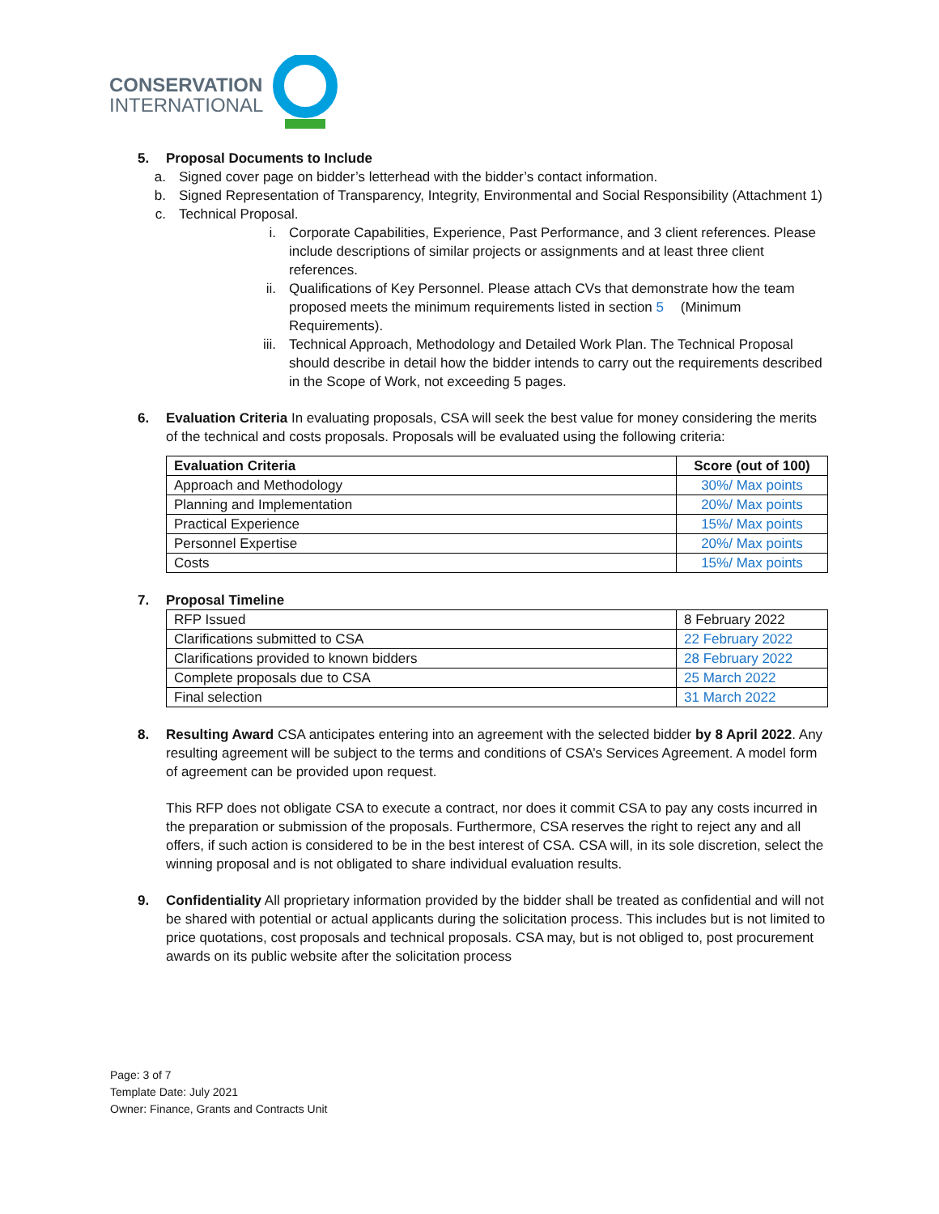CONSERVATION
INTERNATIONAL
5. Proposal Documents to Include
a. Signed cover page on bidder’s letterhead with the bidder’s contact information.
b. Signed Representation of Transparency, Integrity, Environmental and Social Responsibility (Attachment 1)
c. Technical Proposal.
i. Corporate Capabilities, Experience, Past Performance, and 3 client references. Please include descriptions of similar projects or assignments and at least three client references.
ii. Qualifications of Key Personnel. Please attach CVs that demonstrate how the team proposed meets the minimum requirements listed in section 5 (Minimum Requirements).
iii. Technical Approach, Methodology and Detailed Work Plan. The Technical Proposal should describe in detail how the bidder intends to carry out the requirements described in the Scope of Work, not exceeding 5 pages.
6. Evaluation Criteria In evaluating proposals, CSA will seek the best value for money considering the merits of the technical and costs proposals. Proposals will be evaluated using the following criteria:
| Evaluation Criteria | Score (out of 100) |
| --- | --- |
| Approach and Methodology | 30%/ Max points |
| Planning and Implementation | 20%/ Max points |
| Practical Experience | 15%/ Max points |
| Personnel Expertise | 20%/ Max points |
| Costs | 15%/ Max points |
7. Proposal Timeline
| RFP Issued | 8 February 2022 |
| Clarifications submitted to CSA | 22 February 2022 |
| Clarifications provided to known bidders | 28 February 2022 |
| Complete proposals due to CSA | 25 March 2022 |
| Final selection | 31 March 2022 |
8. Resulting Award CSA anticipates entering into an agreement with the selected bidder by 8 April 2022. Any resulting agreement will be subject to the terms and conditions of CSA’s Services Agreement. A model form of agreement can be provided upon request.
This RFP does not obligate CSA to execute a contract, nor does it commit CSA to pay any costs incurred in the preparation or submission of the proposals. Furthermore, CSA reserves the right to reject any and all offers, if such action is considered to be in the best interest of CSA. CSA will, in its sole discretion, select the winning proposal and is not obligated to share individual evaluation results.
9. Confidentiality All proprietary information provided by the bidder shall be treated as confidential and will not be shared with potential or actual applicants during the solicitation process. This includes but is not limited to price quotations, cost proposals and technical proposals. CSA may, but is not obliged to, post procurement awards on its public website after the solicitation process
Page: 3 of 7
Template Date: July 2021
Owner: Finance, Grants and Contracts Unit